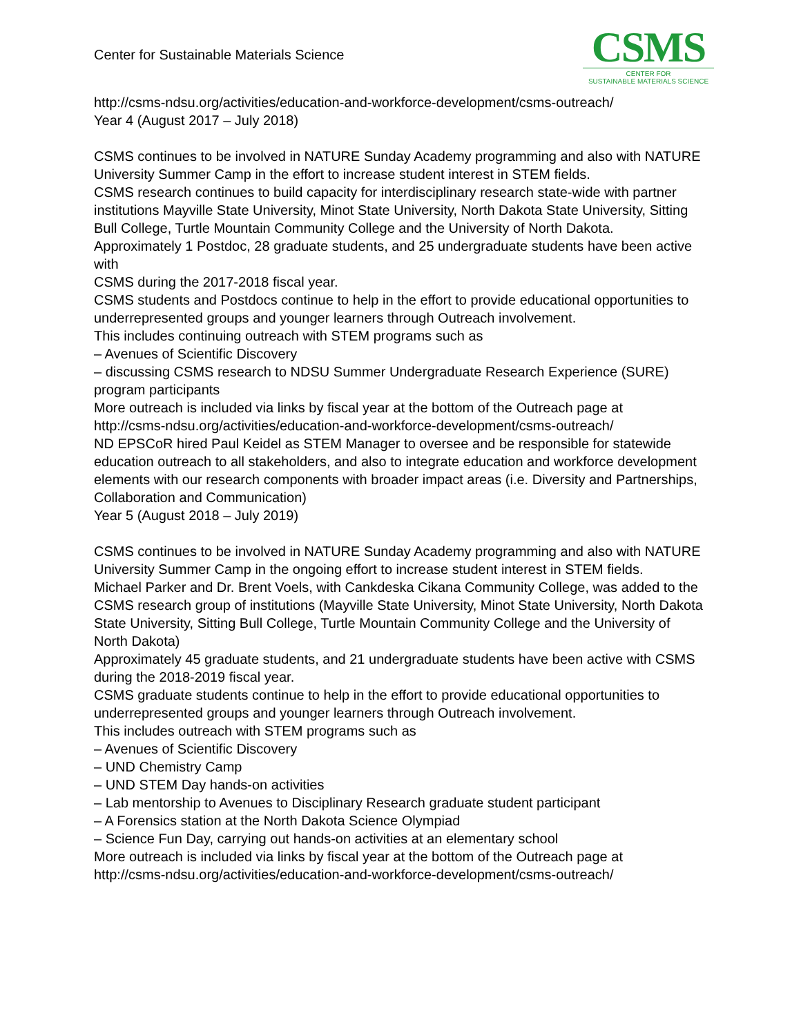Center for Sustainable Materials Science
CSMS
CENTER FOR
SUSTAINABLE MATERIALS SCIENCE
http://csms-ndsu.org/activities/education-and-workforce-development/csms-outreach/
Year 4 (August 2017 – July 2018)
CSMS continues to be involved in NATURE Sunday Academy programming and also with NATURE University Summer Camp in the effort to increase student interest in STEM fields.
CSMS research continues to build capacity for interdisciplinary research state-wide with partner institutions Mayville State University, Minot State University, North Dakota State University, Sitting Bull College, Turtle Mountain Community College and the University of North Dakota.
Approximately 1 Postdoc, 28 graduate students, and 25 undergraduate students have been active with
CSMS during the 2017-2018 fiscal year.
CSMS students and Postdocs continue to help in the effort to provide educational opportunities to
underrepresented groups and younger learners through Outreach involvement.
This includes continuing outreach with STEM programs such as
– Avenues of Scientific Discovery
– discussing CSMS research to NDSU Summer Undergraduate Research Experience (SURE) program participants
More outreach is included via links by fiscal year at the bottom of the Outreach page at
http://csms-ndsu.org/activities/education-and-workforce-development/csms-outreach/
ND EPSCoR hired Paul Keidel as STEM Manager to oversee and be responsible for statewide education outreach to all stakeholders, and also to integrate education and workforce development elements with our research components with broader impact areas (i.e. Diversity and Partnerships, Collaboration and Communication)
Year 5 (August 2018 – July 2019)
CSMS continues to be involved in NATURE Sunday Academy programming and also with NATURE University Summer Camp in the ongoing effort to increase student interest in STEM fields.
Michael Parker and Dr. Brent Voels, with Cankdeska Cikana Community College, was added to the CSMS research group of institutions (Mayville State University, Minot State University, North Dakota State University, Sitting Bull College, Turtle Mountain Community College and the University of North Dakota)
Approximately 45 graduate students, and 21 undergraduate students have been active with CSMS during the 2018-2019 fiscal year.
CSMS graduate students continue to help in the effort to provide educational opportunities to underrepresented groups and younger learners through Outreach involvement.
This includes outreach with STEM programs such as
– Avenues of Scientific Discovery
– UND Chemistry Camp
– UND STEM Day hands-on activities
– Lab mentorship to Avenues to Disciplinary Research graduate student participant
– A Forensics station at the North Dakota Science Olympiad
– Science Fun Day, carrying out hands-on activities at an elementary school
More outreach is included via links by fiscal year at the bottom of the Outreach page at
http://csms-ndsu.org/activities/education-and-workforce-development/csms-outreach/